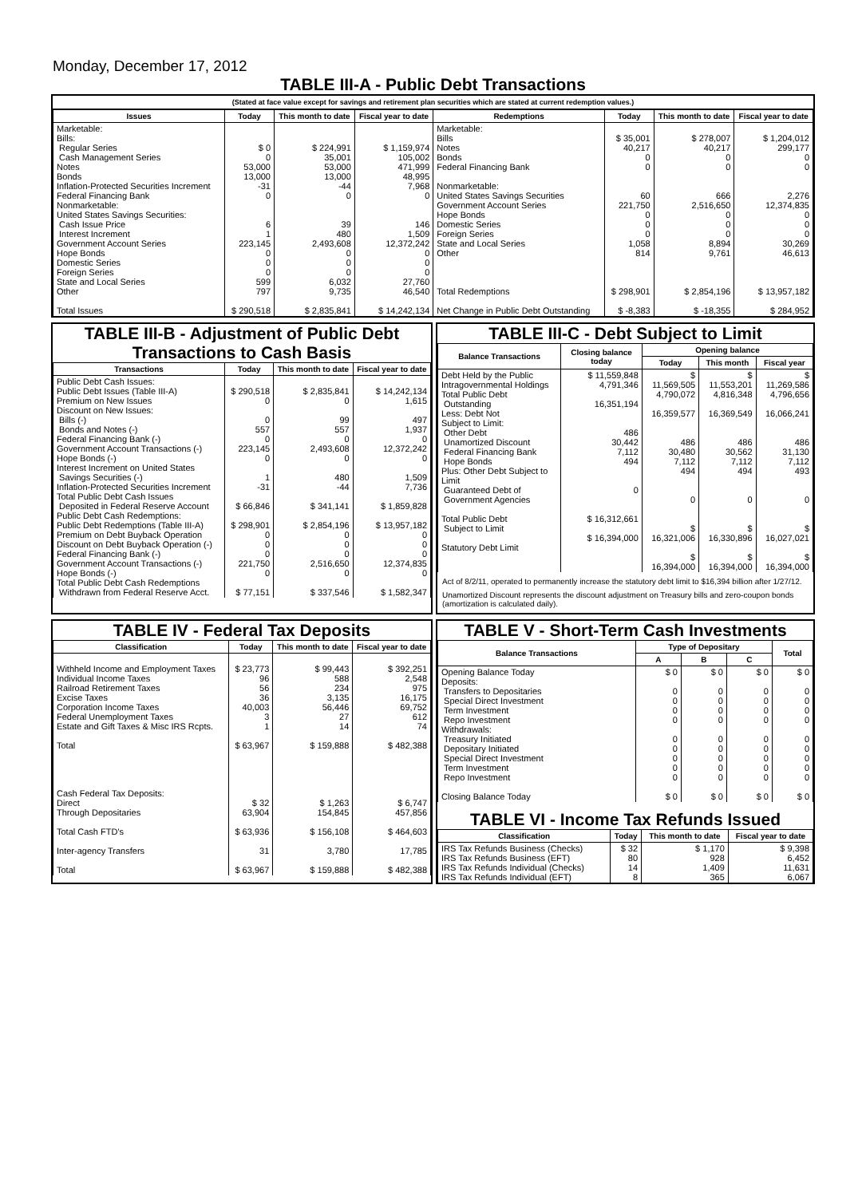Monday, December 17, 2012
TABLE III-A - Public Debt Transactions
(Stated at face value except for savings and retirement plan securities which are stated at current redemption values.)
| Issues | Today | This month to date | Fiscal year to date | Redemptions | Today | This month to date | Fiscal year to date |
| --- | --- | --- | --- | --- | --- | --- | --- |
| Marketable: Bills: Regular Series Cash Management Series Notes Bonds Inflation-Protected Securities Increment Federal Financing Bank Nonmarketable: United States Savings Securities: Cash Issue Price Interest Increment Government Account Series Hope Bonds Domestic Series Foreign Series State and Local Series Other Total Issues | $ 0 0 53,000 13,000 -31 0 6 1 223,145 0 0 0 599 797 $ 290,518 | $ 224,991 35,001 53,000 13,000 -44 0 39 480 2,493,608 0 0 0 6,032 9,735 $ 2,835,841 | $ 1,159,974 105,002 471,999 48,995 7,968 0 146 1,509 12,372,242 0 0 0 27,760 46,540 $ 14,242,134 | Marketable: Bills Notes Bonds Federal Financing Bank Nonmarketable: United States Savings Securities Government Account Series Hope Bonds Domestic Series Foreign Series State and Local Series Other Total Redemptions Net Change in Public Debt Outstanding | $ 35,001 40,217 0 0 60 221,750 0 0 0 1,058 814 $ 298,901 $ -8,383 | $ 278,007 40,217 0 0 666 2,516,650 0 0 0 8,894 9,761 $ 2,854,196 $ -18,355 | $ 1,204,012 299,177 0 0 2,276 12,374,835 0 0 0 30,269 46,613 $ 13,957,182 $ 284,952 |
TABLE III-B - Adjustment of Public Debt Transactions to Cash Basis
| Transactions | Today | This month to date | Fiscal year to date |
| --- | --- | --- | --- |
| Public Debt Cash Issues: Public Debt Issues (Table III-A) Premium on New Issues Discount on New Issues: Bills (-) Bonds and Notes (-) Federal Financing Bank (-) Government Account Transactions (-) Hope Bonds (-) Interest Increment on United States Savings Securities (-) Inflation-Protected Securities Increment Total Public Debt Cash Issues Deposited in Federal Reserve Account Public Debt Cash Redemptions: Public Debt Redemptions (Table III-A) Premium on Debt Buyback Operation Discount on Debt Buyback Operation (-) Federal Financing Bank (-) Government Account Transactions (-) Hope Bonds (-) Total Public Debt Cash Redemptions Withdrawn from Federal Reserve Acct. | $ 290,518 0 0 557 0 223,145 0 1 -31 $ 66,846 $ 298,901 0 0 0 221,750 0 $ 77,151 | $ 2,835,841 0 99 557 0 2,493,608 0 480 -44 $ 341,141 $ 2,854,196 0 0 0 2,516,650 0 $ 337,546 | $ 14,242,134 1,615 497 1,937 0 12,372,242 0 1,509 7,736 $ 1,859,828 $ 13,957,182 0 0 0 12,374,835 0 $ 1,582,347 |
TABLE III-C - Debt Subject to Limit
| Balance Transactions | Closing balance today | Opening balance | | |
| --- | --- | --- | --- | --- |
| | | Today | This month | Fiscal year |
| Debt Held by the Public Intragovernmental Holdings Total Public Debt Outstanding Less: Debt Not Subject to Limit: Other Debt Unamortized Discount Federal Financing Bank Hope Bonds Plus: Other Debt Subject to Limit Guaranteed Debt of Government Agencies Total Public Debt Subject to Limit Statutory Debt Limit | $ 11,559,848 4,791,346 16,351,194 486 30,442 7,112 494 0 $ 16,312,661 $ 16,394,000 | $ 11,569,505 4,790,072 16,359,577 486 30,480 7,112 494 0 $ 16,321,006 $ 16,394,000 | $ 11,553,201 4,816,348 16,369,549 486 30,562 7,112 494 0 $ 16,330,896 $ 16,394,000 | $ 11,269,586 4,796,656 16,066,241 486 31,130 7,112 493 0 $ 16,027,021 $ 16,394,000 |
Act of 8/2/11, operated to permanently increase the statutory debt limit to $16,394 billion after 1/27/12.
Unamortized Discount represents the discount adjustment on Treasury bills and zero-coupon bonds (amortization is calculated daily).
TABLE IV - Federal Tax Deposits
| Classification | Today | This month to date | Fiscal year to date |
| --- | --- | --- | --- |
| Withheld Income and Employment Taxes Individual Income Taxes Railroad Retirement Taxes Excise Taxes Corporation Income Taxes Federal Unemployment Taxes Estate and Gift Taxes & Misc IRS Rcpts. Total Cash Federal Tax Deposits: Direct Through Depositaries Total Cash FTD's Inter-agency Transfers Total | $ 23,773 96 56 36 40,003 3 1 $ 63,967 $ 32 63,904 $ 63,936 31 $ 63,967 | $ 99,443 588 234 3,135 56,446 27 14 $ 159,888 $ 1,263 154,845 $ 156,108 3,780 $ 159,888 | $ 392,251 2,548 975 16,175 69,752 612 74 $ 482,388 $ 6,747 457,856 $ 464,603 17,785 $ 482,388 |
TABLE V - Short-Term Cash Investments
| Balance Transactions | Type of Depositary | | | Total |
| --- | --- | --- | --- | --- |
| | A | B | C | |
| Opening Balance Today Deposits: Transfers to Depositaries Special Direct Investment Term Investment Repo Investment Withdrawals: Treasury Initiated Depositary Initiated Special Direct Investment Term Investment Repo Investment Closing Balance Today | $ 0 0 0 0 0 0 0 0 0 0 $ 0 | $ 0 0 0 0 0 0 0 0 0 0 $ 0 | $ 0 0 0 0 0 0 0 0 0 0 $ 0 | $ 0 0 0 0 0 0 0 0 0 0 $ 0 |
TABLE VI - Income Tax Refunds Issued
| Classification | Today | This month to date | Fiscal year to date |
| --- | --- | --- | --- |
| IRS Tax Refunds Business (Checks) IRS Tax Refunds Business (EFT) IRS Tax Refunds Individual (Checks) IRS Tax Refunds Individual (EFT) | $ 32 80 14 8 | $ 1,170 928 1,409 365 | $ 9,398 6,452 11,631 6,067 |